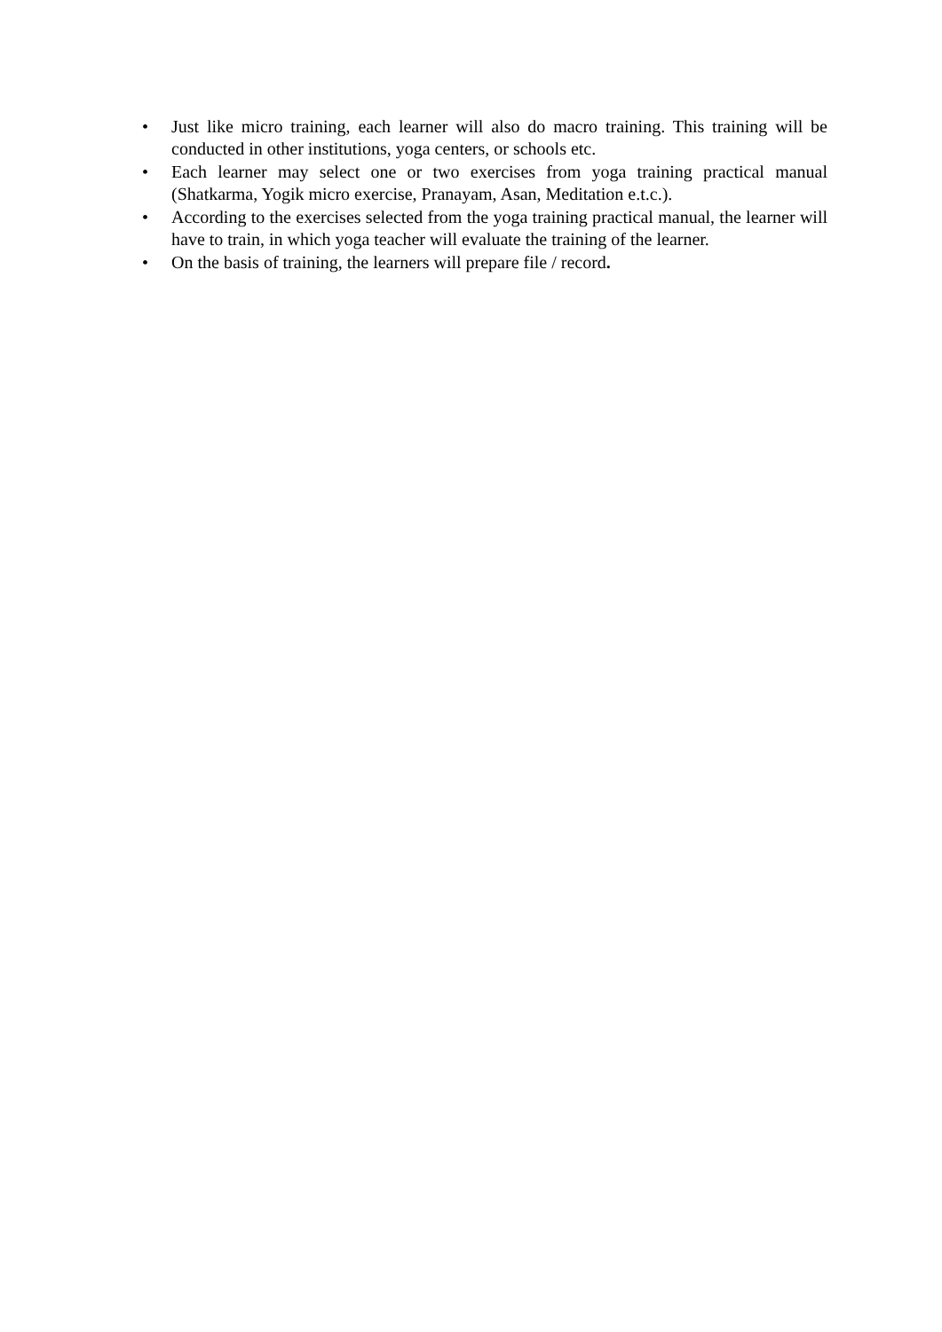• Just like micro training, each learner will also do macro training. This training will be conducted in other institutions, yoga centers, or schools etc.
• Each learner may select one or two exercises from yoga training practical manual (Shatkarma, Yogik micro exercise, Pranayam, Asan, Meditation e.t.c.).
• According to the exercises selected from the yoga training practical manual, the learner will have to train, in which yoga teacher will evaluate the training of the learner.
• On the basis of training, the learners will prepare file / record.